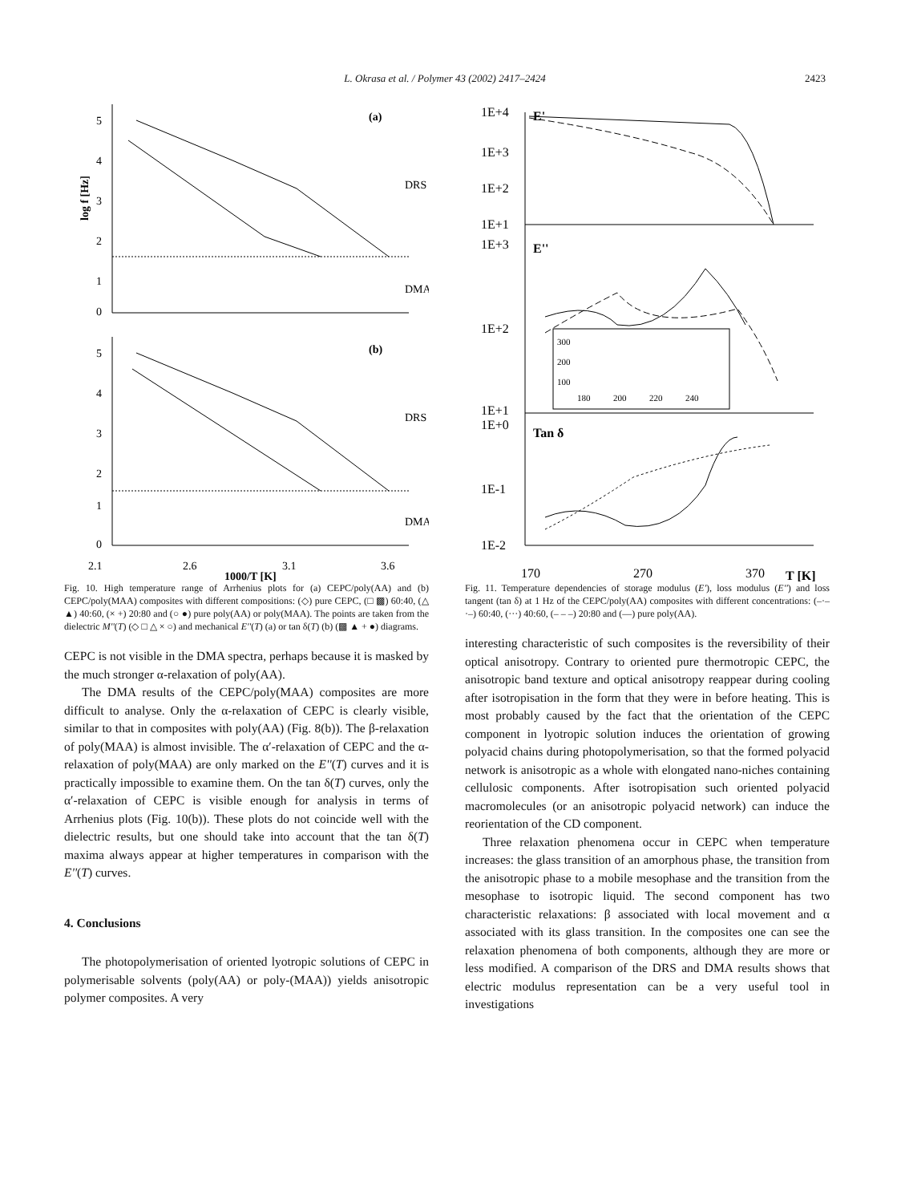L. Okrasa et al. / Polymer 43 (2002) 2417–2424
2423
5
4
3
2
1
0
5
4
3
2
1
0
(a)
(b)
DRS
DMA
DRS
DMA
2.1
2.6
3.1
3.6
1000/T [K]
log f [Hz]
Fig. 10. High temperature range of Arrhenius plots for (a) CEPC/poly(AA) and (b) CEPC/poly(MAA) composites with different compositions: (◇) pure CEPC, (□ ▩) 60:40, (△ ▲) 40:60, (× +) 20:80 and (○ ●) pure poly(AA) or poly(MAA). The points are taken from the dielectric M''(T) (◇ □ △ × ○) and mechanical E''(T) (a) or tan δ(T) (b) (▩ ▲ + ●) diagrams.
CEPC is not visible in the DMA spectra, perhaps because it is masked by the much stronger α-relaxation of poly(AA).
The DMA results of the CEPC/poly(MAA) composites are more difficult to analyse. Only the α-relaxation of CEPC is clearly visible, similar to that in composites with poly(AA) (Fig. 8(b)). The β-relaxation of poly(MAA) is almost invisible. The α′-relaxation of CEPC and the α-relaxation of poly(MAA) are only marked on the E''(T) curves and it is practically impossible to examine them. On the tan δ(T) curves, only the α′-relaxation of CEPC is visible enough for analysis in terms of Arrhenius plots (Fig. 10(b)). These plots do not coincide well with the dielectric results, but one should take into account that the tan δ(T) maxima always appear at higher temperatures in comparison with the E''(T) curves.
4. Conclusions
The photopolymerisation of oriented lyotropic solutions of CEPC in polymerisable solvents (poly(AA) or poly-(MAA)) yields anisotropic polymer composites. A very
1E+4
1E+3
1E+2
1E+1
1E+3
1E+2
1E+1
1E+0
1E-1
1E-2
E'
E''
Tan δ
170
270
370
T [K]
300
200
100
180
200
220
240
Fig. 11. Temperature dependencies of storage modulus (E′), loss modulus (E'') and loss tangent (tan δ) at 1 Hz of the CEPC/poly(AA) composites with different concentrations: (–·–·–) 60:40, (···) 40:60, (– – –) 20:80 and (—) pure poly(AA).
interesting characteristic of such composites is the reversibility of their optical anisotropy. Contrary to oriented pure thermotropic CEPC, the anisotropic band texture and optical anisotropy reappear during cooling after isotropisation in the form that they were in before heating. This is most probably caused by the fact that the orientation of the CEPC component in lyotropic solution induces the orientation of growing polyacid chains during photopolymerisation, so that the formed polyacid network is anisotropic as a whole with elongated nano-niches containing cellulosic components. After isotropisation such oriented polyacid macromolecules (or an anisotropic polyacid network) can induce the reorientation of the CD component.
Three relaxation phenomena occur in CEPC when temperature increases: the glass transition of an amorphous phase, the transition from the anisotropic phase to a mobile mesophase and the transition from the mesophase to isotropic liquid. The second component has two characteristic relaxations: β associated with local movement and α associated with its glass transition. In the composites one can see the relaxation phenomena of both components, although they are more or less modified. A comparison of the DRS and DMA results shows that electric modulus representation can be a very useful tool in investigations